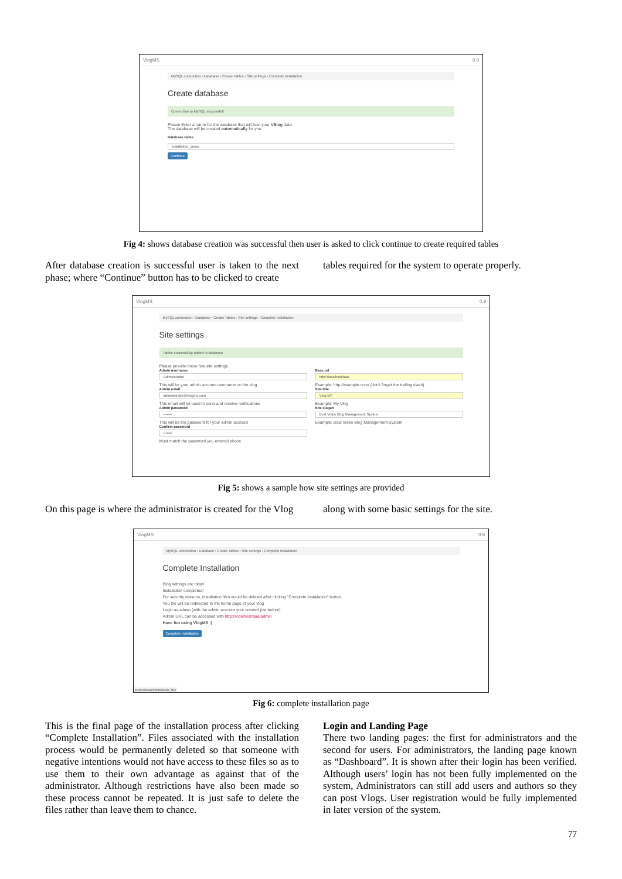VlogMS 0.9
MySQL connection › Database › Create Tables › Site settings › Complete Installation
Create database
Connection to MySQL successfull
Please Enter a name for the database that will host your VBlog data
The database will be created automatically for you.
Database name
installation_demo
Continue
Fig 4: shows database creation was successful then user is asked to click continue to create required tables
After database creation is successful user is taken to the next phase; where “Continue” button has to be clicked to create
tables required for the system to operate properly.
VlogMS 0.9
MySQL connection › Database › Create Tables › Site settings › Complete Installation
Site settings
Tables successfully added to database
Please provide these few site settings.
Admin username
Administrator
This will be your admin account username on the vlog
Admin email
administrator@vlogms.com
This email will be used to send and receive notifications
Admin password
•••••••
This will be the password for your admin account
Confirm password
•••••••
Must match the password you entered above
Base url
http://localhost/aaa/
Example: http://example.com/ (don't forget the trailing slash)
Site title
Vlog MS
Example: My Vlog
Site slogan
Best Video Blog Management System
Example: Best Video Blog Management System
Fig 5: shows a sample how site settings are provided
On this page is where the administrator is created for the Vlog
along with some basic settings for the site.
VlogMS 0.9
MySQL connection › Database › Create Tables › Site settings › Complete Installation
Complete Installation
Blog settings are okay!
Installation completed!
For security reasons, installation files would be deleted after clicking "Complete Installation" button.
You the will be redirected to the home page of your vlog
Login as admin (with the admin account your created just before)
Admin URL can be accessed with http://localhost/aaa/admin
Have fun using VlogMS :)
Complete Installation
localhost/aaa/install/delete_files
Fig 6: complete installation page
This is the final page of the installation process after clicking “Complete Installation”. Files associated with the installation process would be permanently deleted so that someone with negative intentions would not have access to these files so as to use them to their own advantage as against that of the administrator. Although restrictions have also been made so these process cannot be repeated. It is just safe to delete the files rather than leave them to chance.
Login and Landing Page
There two landing pages: the first for administrators and the second for users. For administrators, the landing page known as “Dashboard”. It is shown after their login has been verified. Although users’ login has not been fully implemented on the system, Administrators can still add users and authors so they can post Vlogs. User registration would be fully implemented in later version of the system.
77